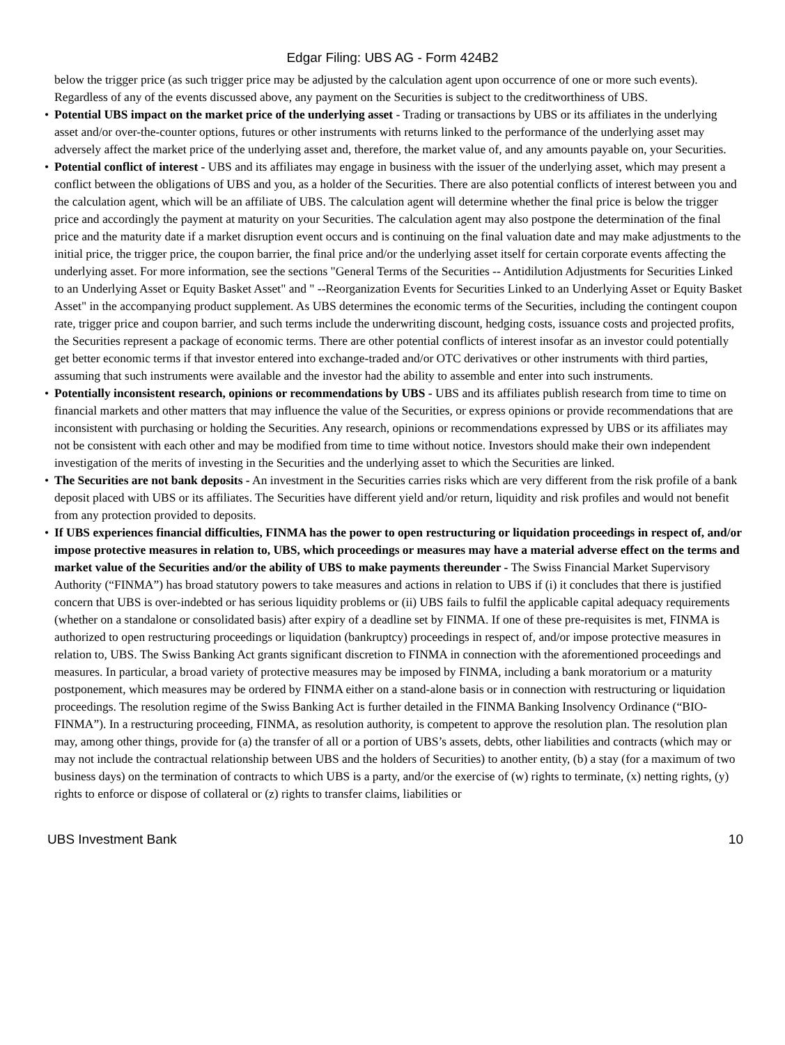Edgar Filing: UBS AG - Form 424B2
below the trigger price (as such trigger price may be adjusted by the calculation agent upon occurrence of one or more such events). Regardless of any of the events discussed above, any payment on the Securities is subject to the creditworthiness of UBS.
•
Potential UBS impact on the market price of the underlying asset - Trading or transactions by UBS or its affiliates in the underlying asset and/or over-the-counter options, futures or other instruments with returns linked to the performance of the underlying asset may adversely affect the market price of the underlying asset and, therefore, the market value of, and any amounts payable on, your Securities.
•
Potential conflict of interest - UBS and its affiliates may engage in business with the issuer of the underlying asset, which may present a conflict between the obligations of UBS and you, as a holder of the Securities. There are also potential conflicts of interest between you and the calculation agent, which will be an affiliate of UBS. The calculation agent will determine whether the final price is below the trigger price and accordingly the payment at maturity on your Securities. The calculation agent may also postpone the determination of the final price and the maturity date if a market disruption event occurs and is continuing on the final valuation date and may make adjustments to the initial price, the trigger price, the coupon barrier, the final price and/or the underlying asset itself for certain corporate events affecting the underlying asset. For more information, see the sections "General Terms of the Securities -- Antidilution Adjustments for Securities Linked to an Underlying Asset or Equity Basket Asset" and " --Reorganization Events for Securities Linked to an Underlying Asset or Equity Basket Asset" in the accompanying product supplement. As UBS determines the economic terms of the Securities, including the contingent coupon rate, trigger price and coupon barrier, and such terms include the underwriting discount, hedging costs, issuance costs and projected profits, the Securities represent a package of economic terms. There are other potential conflicts of interest insofar as an investor could potentially get better economic terms if that investor entered into exchange-traded and/or OTC derivatives or other instruments with third parties, assuming that such instruments were available and the investor had the ability to assemble and enter into such instruments.
•
Potentially inconsistent research, opinions or recommendations by UBS - UBS and its affiliates publish research from time to time on financial markets and other matters that may influence the value of the Securities, or express opinions or provide recommendations that are inconsistent with purchasing or holding the Securities. Any research, opinions or recommendations expressed by UBS or its affiliates may not be consistent with each other and may be modified from time to time without notice. Investors should make their own independent investigation of the merits of investing in the Securities and the underlying asset to which the Securities are linked.
•
The Securities are not bank deposits - An investment in the Securities carries risks which are very different from the risk profile of a bank deposit placed with UBS or its affiliates. The Securities have different yield and/or return, liquidity and risk profiles and would not benefit from any protection provided to deposits.
•
If UBS experiences financial difficulties, FINMA has the power to open restructuring or liquidation proceedings in respect of, and/or impose protective measures in relation to, UBS, which proceedings or measures may have a material adverse effect on the terms and market value of the Securities and/or the ability of UBS to make payments thereunder - The Swiss Financial Market Supervisory Authority (“FINMA”) has broad statutory powers to take measures and actions in relation to UBS if (i) it concludes that there is justified concern that UBS is over-indebted or has serious liquidity problems or (ii) UBS fails to fulfil the applicable capital adequacy requirements (whether on a standalone or consolidated basis) after expiry of a deadline set by FINMA. If one of these pre-requisites is met, FINMA is authorized to open restructuring proceedings or liquidation (bankruptcy) proceedings in respect of, and/or impose protective measures in relation to, UBS. The Swiss Banking Act grants significant discretion to FINMA in connection with the aforementioned proceedings and measures. In particular, a broad variety of protective measures may be imposed by FINMA, including a bank moratorium or a maturity postponement, which measures may be ordered by FINMA either on a stand-alone basis or in connection with restructuring or liquidation proceedings. The resolution regime of the Swiss Banking Act is further detailed in the FINMA Banking Insolvency Ordinance (“BIO-FINMA”). In a restructuring proceeding, FINMA, as resolution authority, is competent to approve the resolution plan. The resolution plan may, among other things, provide for (a) the transfer of all or a portion of UBS’s assets, debts, other liabilities and contracts (which may or may not include the contractual relationship between UBS and the holders of Securities) to another entity, (b) a stay (for a maximum of two business days) on the termination of contracts to which UBS is a party, and/or the exercise of (w) rights to terminate, (x) netting rights, (y) rights to enforce or dispose of collateral or (z) rights to transfer claims, liabilities or
UBS Investment Bank 10